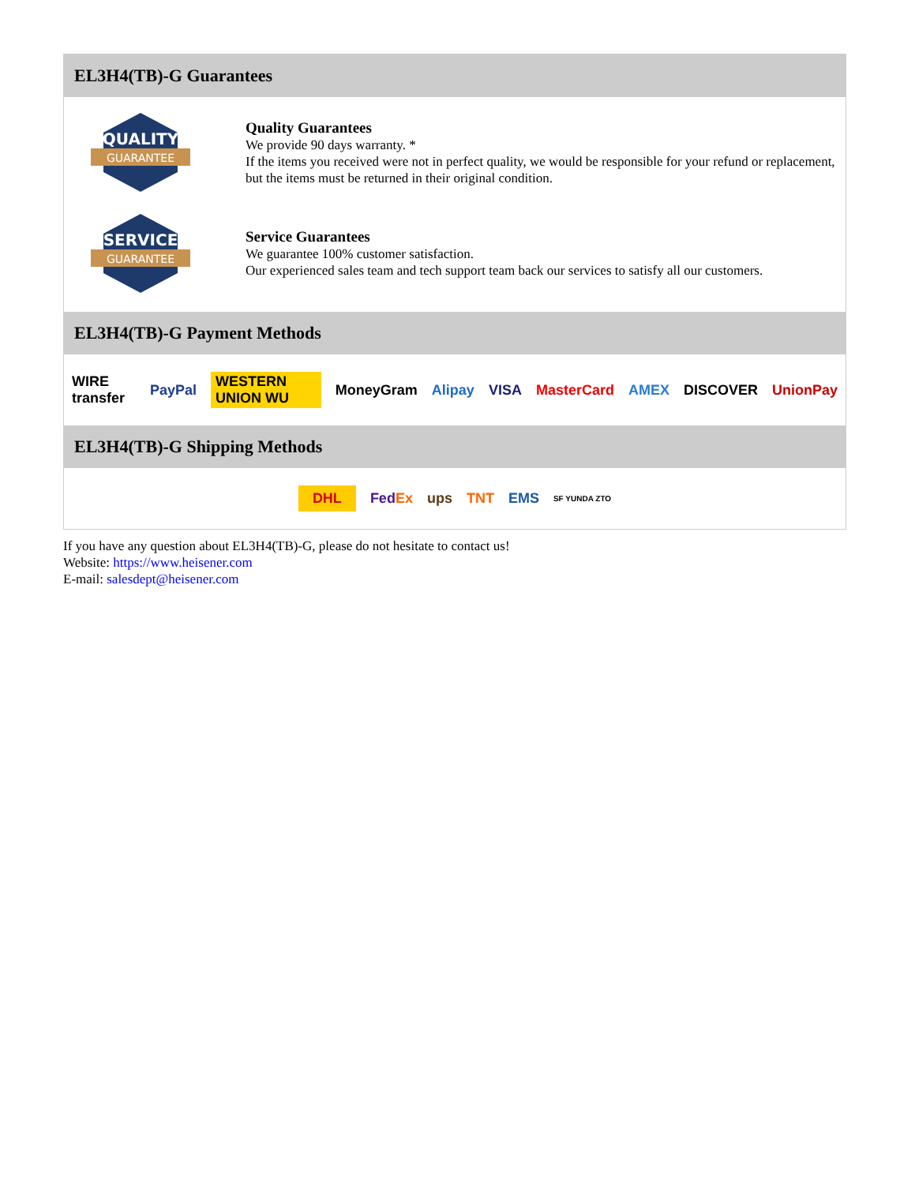EL3H4(TB)-G Guarantees
QUALITY
GUARANTEE
Quality Guarantees
We provide 90 days warranty. *
If the items you received were not in perfect quality, we would be responsible for your refund or replacement, but the items must be returned in their original condition.
SERVICE
GUARANTEE
Service Guarantees
We guarantee 100% customer satisfaction.
Our experienced sales team and tech support team back our services to satisfy all our customers.
EL3H4(TB)-G Payment Methods
WIRE transfer PayPal WESTERN UNION WU MoneyGram Alipay VISA MasterCard AMEX DISCOVER UnionPay
EL3H4(TB)-G Shipping Methods
DHL FedEx ups TNT EMS SF YUNDA ZTO
If you have any question about EL3H4(TB)-G, please do not hesitate to contact us!
Website: https://www.heisener.com
E-mail: salesdept@heisener.com